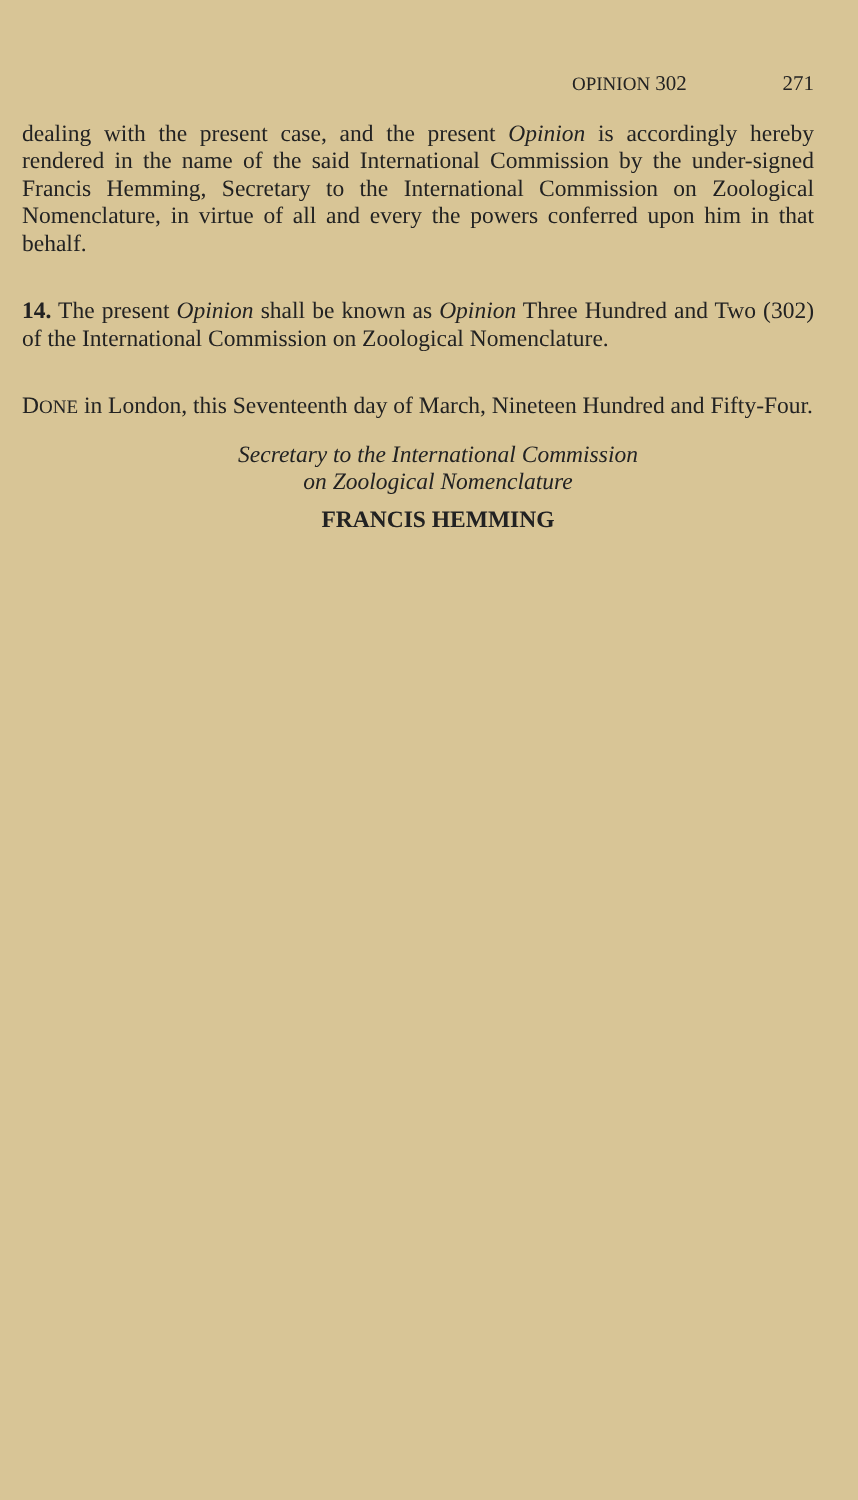OPINION 302 271
dealing with the present case, and the present Opinion is accordingly hereby rendered in the name of the said International Commission by the under-signed Francis Hemming, Secretary to the International Commission on Zoological Nomenclature, in virtue of all and every the powers conferred upon him in that behalf.
14. The present Opinion shall be known as Opinion Three Hundred and Two (302) of the International Commission on Zoological Nomenclature.
DONE in London, this Seventeenth day of March, Nineteen Hundred and Fifty-Four.
Secretary to the International Commission
on Zoological Nomenclature
FRANCIS HEMMING